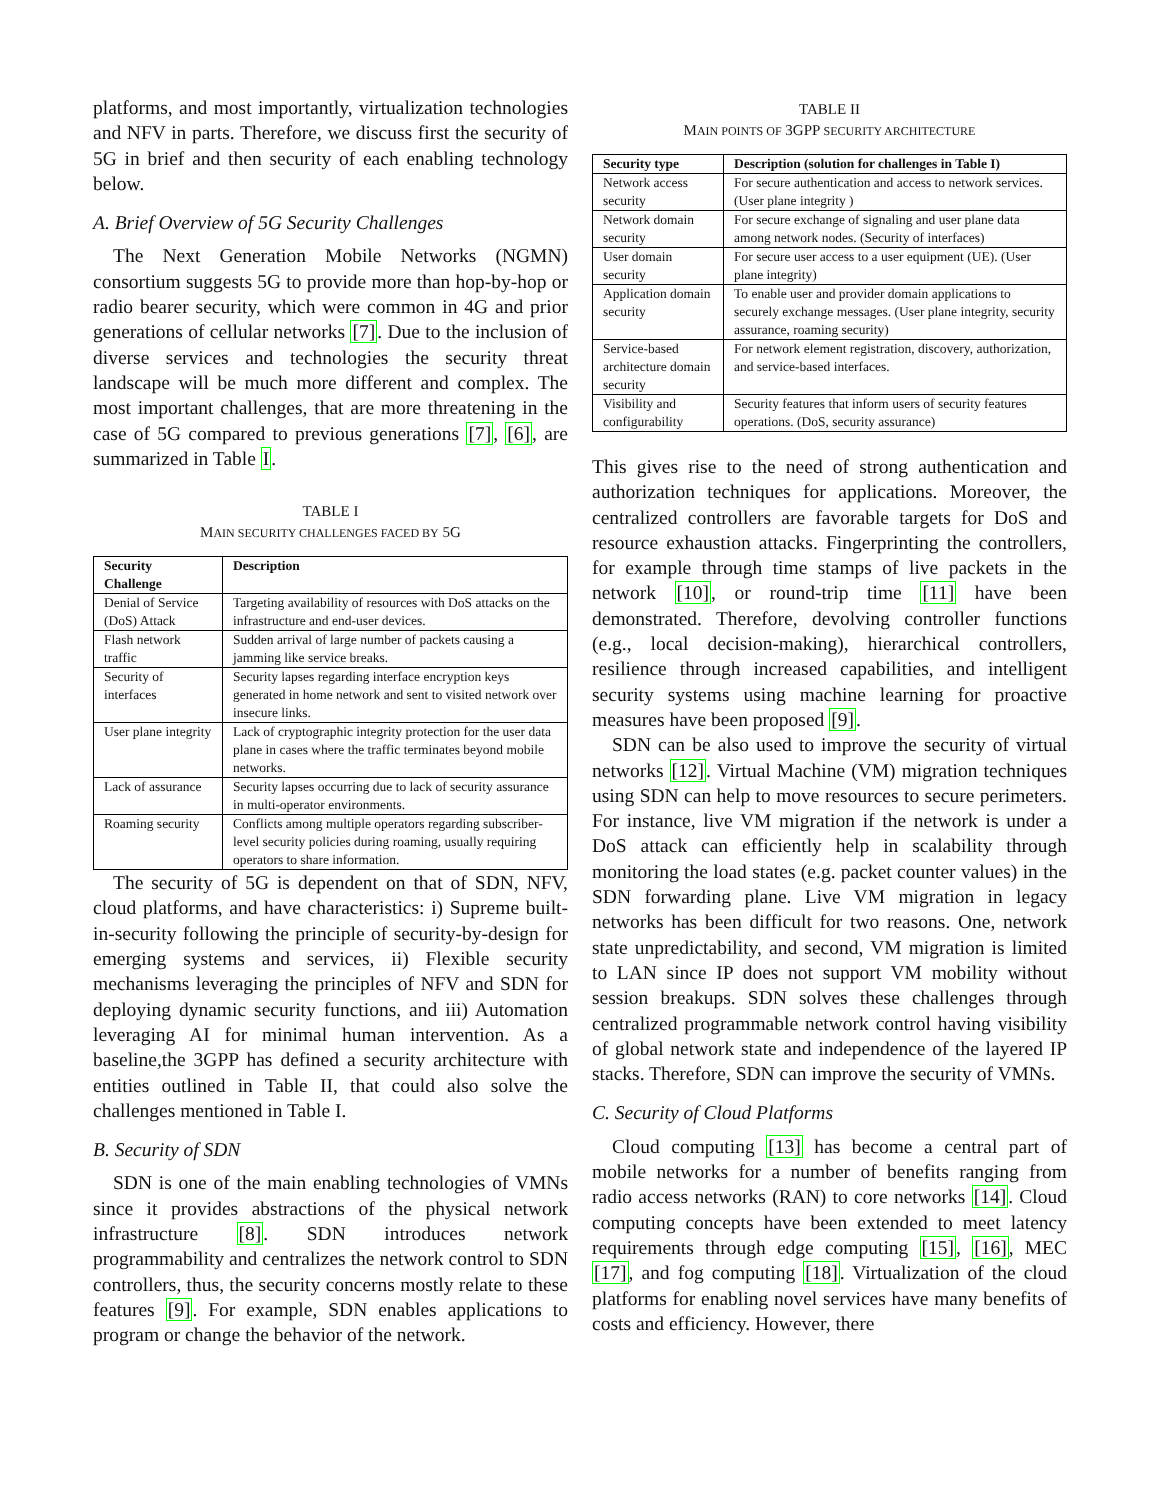platforms, and most importantly, virtualization technologies and NFV in parts. Therefore, we discuss first the security of 5G in brief and then security of each enabling technology below.
A. Brief Overview of 5G Security Challenges
The Next Generation Mobile Networks (NGMN) consortium suggests 5G to provide more than hop-by-hop or radio bearer security, which were common in 4G and prior generations of cellular networks [7]. Due to the inclusion of diverse services and technologies the security threat landscape will be much more different and complex. The most important challenges, that are more threatening in the case of 5G compared to previous generations [7], [6], are summarized in Table I.
TABLE I
MAIN SECURITY CHALLENGES FACED BY 5G
| Security Challenge | Description |
| --- | --- |
| Denial of Service (DoS) Attack | Targeting availability of resources with DoS attacks on the infrastructure and end-user devices. |
| Flash network traffic | Sudden arrival of large number of packets causing a jamming like service breaks. |
| Security of interfaces | Security lapses regarding interface encryption keys generated in home network and sent to visited network over insecure links. |
| User plane integrity | Lack of cryptographic integrity protection for the user data plane in cases where the traffic terminates beyond mobile networks. |
| Lack of assurance | Security lapses occurring due to lack of security assurance in multi-operator environments. |
| Roaming security | Conflicts among multiple operators regarding subscriber-level security policies during roaming, usually requiring operators to share information. |
The security of 5G is dependent on that of SDN, NFV, cloud platforms, and have characteristics: i) Supreme built-in-security following the principle of security-by-design for emerging systems and services, ii) Flexible security mechanisms leveraging the principles of NFV and SDN for deploying dynamic security functions, and iii) Automation leveraging AI for minimal human intervention. As a baseline,the 3GPP has defined a security architecture with entities outlined in Table II, that could also solve the challenges mentioned in Table I.
B. Security of SDN
SDN is one of the main enabling technologies of VMNs since it provides abstractions of the physical network infrastructure [8]. SDN introduces network programmability and centralizes the network control to SDN controllers, thus, the security concerns mostly relate to these features [9]. For example, SDN enables applications to program or change the behavior of the network.
TABLE II
MAIN POINTS OF 3GPP SECURITY ARCHITECTURE
| Security type | Description (solution for challenges in Table I) |
| --- | --- |
| Network access security | For secure authentication and access to network services. (User plane integrity ) |
| Network domain security | For secure exchange of signaling and user plane data among network nodes. (Security of interfaces) |
| User domain security | For secure user access to a user equipment (UE). (User plane integrity) |
| Application domain security | To enable user and provider domain applications to securely exchange messages. (User plane integrity, security assurance, roaming security) |
| Service-based architecture domain security | For network element registration, discovery, authorization, and service-based interfaces. |
| Visibility and configurability | Security features that inform users of security features operations. (DoS, security assurance) |
This gives rise to the need of strong authentication and authorization techniques for applications. Moreover, the centralized controllers are favorable targets for DoS and resource exhaustion attacks. Fingerprinting the controllers, for example through time stamps of live packets in the network [10], or round-trip time [11] have been demonstrated. Therefore, devolving controller functions (e.g., local decision-making), hierarchical controllers, resilience through increased capabilities, and intelligent security systems using machine learning for proactive measures have been proposed [9].
SDN can be also used to improve the security of virtual networks [12]. Virtual Machine (VM) migration techniques using SDN can help to move resources to secure perimeters. For instance, live VM migration if the network is under a DoS attack can efficiently help in scalability through monitoring the load states (e.g. packet counter values) in the SDN forwarding plane. Live VM migration in legacy networks has been difficult for two reasons. One, network state unpredictability, and second, VM migration is limited to LAN since IP does not support VM mobility without session breakups. SDN solves these challenges through centralized programmable network control having visibility of global network state and independence of the layered IP stacks. Therefore, SDN can improve the security of VMNs.
C. Security of Cloud Platforms
Cloud computing [13] has become a central part of mobile networks for a number of benefits ranging from radio access networks (RAN) to core networks [14]. Cloud computing concepts have been extended to meet latency requirements through edge computing [15], [16], MEC [17], and fog computing [18]. Virtualization of the cloud platforms for enabling novel services have many benefits of costs and efficiency. However, there